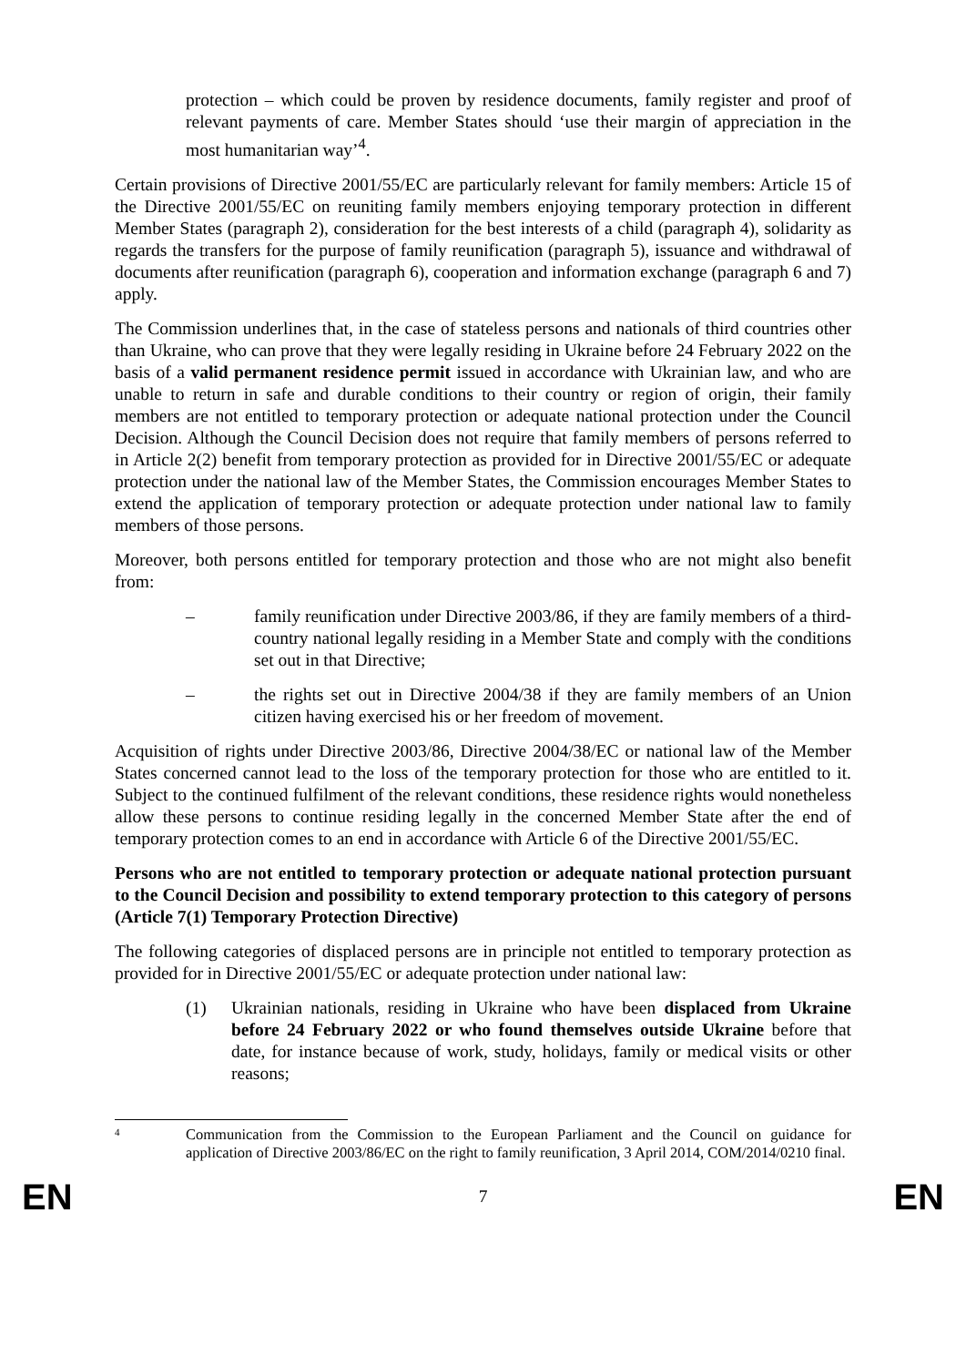protection – which could be proven by residence documents, family register and proof of relevant payments of care. Member States should ‘use their margin of appreciation in the most humanitarian way’<sup>4</sup>.
Certain provisions of Directive 2001/55/EC are particularly relevant for family members: Article 15 of the Directive 2001/55/EC on reuniting family members enjoying temporary protection in different Member States (paragraph 2), consideration for the best interests of a child (paragraph 4), solidarity as regards the transfers for the purpose of family reunification (paragraph 5), issuance and withdrawal of documents after reunification (paragraph 6), cooperation and information exchange (paragraph 6 and 7) apply.
The Commission underlines that, in the case of stateless persons and nationals of third countries other than Ukraine, who can prove that they were legally residing in Ukraine before 24 February 2022 on the basis of a valid permanent residence permit issued in accordance with Ukrainian law, and who are unable to return in safe and durable conditions to their country or region of origin, their family members are not entitled to temporary protection or adequate national protection under the Council Decision. Although the Council Decision does not require that family members of persons referred to in Article 2(2) benefit from temporary protection as provided for in Directive 2001/55/EC or adequate protection under the national law of the Member States, the Commission encourages Member States to extend the application of temporary protection or adequate protection under national law to family members of those persons.
Moreover, both persons entitled for temporary protection and those who are not might also benefit from:
– family reunification under Directive 2003/86, if they are family members of a third-country national legally residing in a Member State and comply with the conditions set out in that Directive;
– the rights set out in Directive 2004/38 if they are family members of an Union citizen having exercised his or her freedom of movement.
Acquisition of rights under Directive 2003/86, Directive 2004/38/EC or national law of the Member States concerned cannot lead to the loss of the temporary protection for those who are entitled to it. Subject to the continued fulfilment of the relevant conditions, these residence rights would nonetheless allow these persons to continue residing legally in the concerned Member State after the end of temporary protection comes to an end in accordance with Article 6 of the Directive 2001/55/EC.
Persons who are not entitled to temporary protection or adequate national protection pursuant to the Council Decision and possibility to extend temporary protection to this category of persons (Article 7(1) Temporary Protection Directive)
The following categories of displaced persons are in principle not entitled to temporary protection as provided for in Directive 2001/55/EC or adequate protection under national law:
(1) Ukrainian nationals, residing in Ukraine who have been displaced from Ukraine before 24 February 2022 or who found themselves outside Ukraine before that date, for instance because of work, study, holidays, family or medical visits or other reasons;
4 Communication from the Commission to the European Parliament and the Council on guidance for application of Directive 2003/86/EC on the right to family reunification, 3 April 2014, COM/2014/0210 final.
EN 7 EN